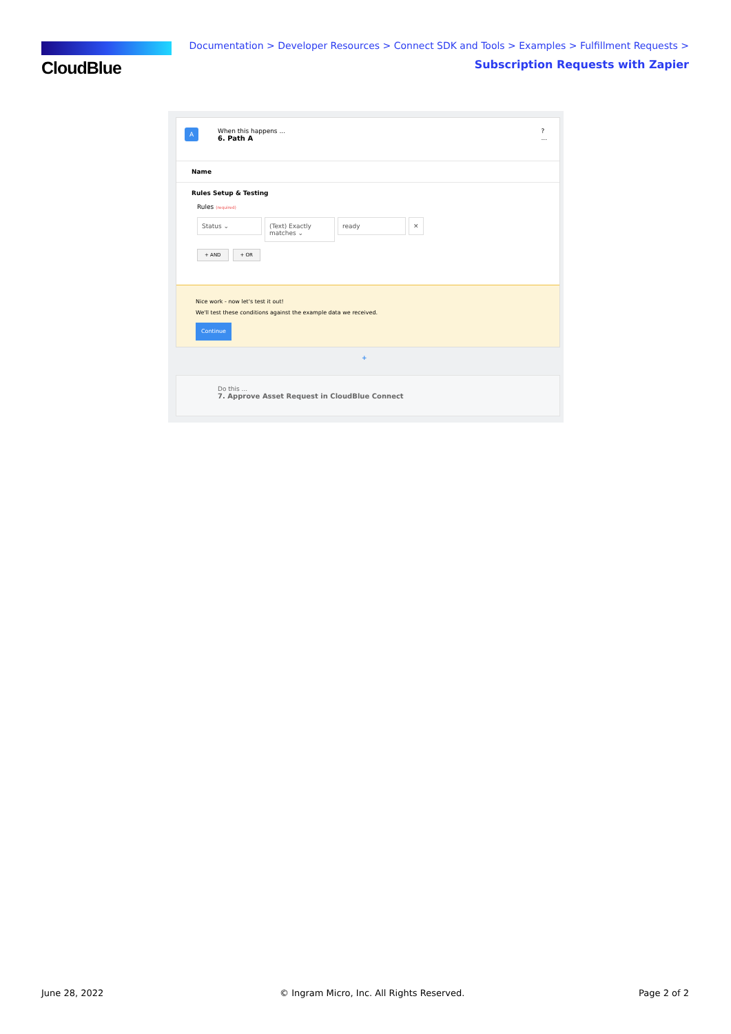CloudBlue
Documentation > Developer Resources > Connect SDK and Tools > Examples > Fulfillment Requests >
Subscription Requests with Zapier
A When this happens ...
6. Path A?
...
Name
Rules Setup & Testing
Rules (required)
Status ⌄ (Text) Exactly
matches ⌄ ready ✕
+ AND + OR
Nice work - now let's test it out!
We'll test these conditions against the example data we received.
Continue
+
Do this ...
7. Approve Asset Request in CloudBlue Connect
June 28, 2022
© Ingram Micro, Inc. All Rights Reserved.
Page 2 of 2